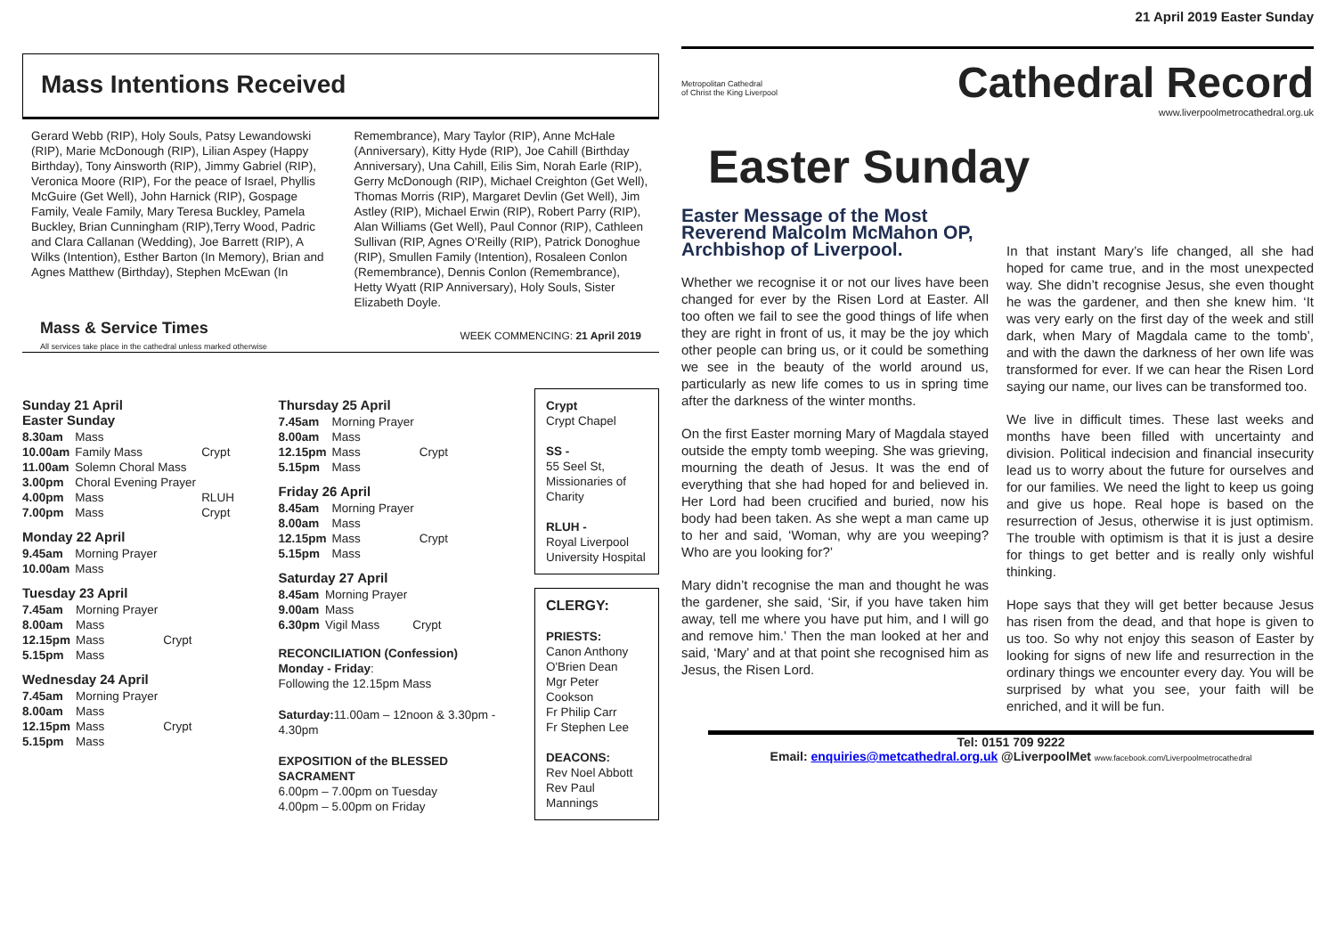21 April 2019 Easter Sunday
Metropolitan Cathedral
of Christ the King Liverpool
Cathedral Record
www.liverpoolmetrocathedral.org.uk
Easter Sunday
Easter Message of the Most Reverend Malcolm McMahon OP, Archbishop of Liverpool.
Whether we recognise it or not our lives have been changed for ever by the Risen Lord at Easter. All too often we fail to see the good things of life when they are right in front of us, it may be the joy which other people can bring us, or it could be something we see in the beauty of the world around us, particularly as new life comes to us in spring time after the darkness of the winter months.
On the first Easter morning Mary of Magdala stayed outside the empty tomb weeping. She was grieving, mourning the death of Jesus. It was the end of everything that she had hoped for and believed in. Her Lord had been crucified and buried, now his body had been taken. As she wept a man came up to her and said, ‘Woman, why are you weeping? Who are you looking for?’
Mary didn’t recognise the man and thought he was the gardener, she said, ‘Sir, if you have taken him away, tell me where you have put him, and I will go and remove him.’ Then the man looked at her and said, ‘Mary’ and at that point she recognised him as Jesus, the Risen Lord.
In that instant Mary’s life changed, all she had hoped for came true, and in the most unexpected way. She didn’t recognise Jesus, she even thought he was the gardener, and then she knew him. ‘It was very early on the first day of the week and still dark, when Mary of Magdala came to the tomb’, and with the dawn the darkness of her own life was transformed for ever. If we can hear the Risen Lord saying our name, our lives can be transformed too.
We live in difficult times. These last weeks and months have been filled with uncertainty and division. Political indecision and financial insecurity lead us to worry about the future for ourselves and for our families. We need the light to keep us going and give us hope. Real hope is based on the resurrection of Jesus, otherwise it is just optimism. The trouble with optimism is that it is just a desire for things to get better and is really only wishful thinking.
Hope says that they will get better because Jesus has risen from the dead, and that hope is given to us too. So why not enjoy this season of Easter by looking for signs of new life and resurrection in the ordinary things we encounter every day. You will be surprised by what you see, your faith will be enriched, and it will be fun.
Tel: 0151 709 9222
Email: enquiries@metcathedral.org.uk @LiverpoolMet www.facebook.com/Liverpoolmetrocathedral
Mass Intentions Received
Gerard Webb (RIP), Holy Souls, Patsy Lewandowski (RIP), Marie McDonough (RIP), Lilian Aspey (Happy Birthday), Tony Ainsworth (RIP), Jimmy Gabriel (RIP), Veronica Moore (RIP), For the peace of Israel, Phyllis McGuire (Get Well), John Harnick (RIP), Gospage Family, Veale Family, Mary Teresa Buckley, Pamela Buckley, Brian Cunningham (RIP),Terry Wood, Padric and Clara Callanan (Wedding), Joe Barrett (RIP), A Wilks (Intention), Esther Barton (In Memory), Brian and Agnes Matthew (Birthday), Stephen McEwan (In
Remembrance), Mary Taylor (RIP), Anne McHale (Anniversary), Kitty Hyde (RIP), Joe Cahill (Birthday Anniversary), Una Cahill, Eilis Sim, Norah Earle (RIP), Gerry McDonough (RIP), Michael Creighton (Get Well), Thomas Morris (RIP), Margaret Devlin (Get Well), Jim Astley (RIP), Michael Erwin (RIP), Robert Parry (RIP), Alan Williams (Get Well), Paul Connor (RIP), Cathleen Sullivan (RIP, Agnes O'Reilly (RIP), Patrick Donoghue (RIP), Smullen Family (Intention), Rosaleen Conlon (Remembrance), Dennis Conlon (Remembrance), Hetty Wyatt (RIP Anniversary), Holy Souls, Sister Elizabeth Doyle.
Mass & Service Times
All services take place in the cathedral unless marked otherwise
WEEK COMMENCING: 21 April 2019
Sunday 21 April
Easter Sunday
| 8.30am | Mass | |
| 10.00am | Family Mass | Crypt |
| 11.00am | Solemn Choral Mass | |
| 3.00pm | Choral Evening Prayer | |
| 4.00pm | Mass | RLUH |
| 7.00pm | Mass | Crypt |
Monday 22 April
| 9.45am | Morning Prayer |
| 10.00am | Mass |
Tuesday 23 April
| 7.45am | Morning Prayer | |
| 8.00am | Mass | |
| 12.15pm | Mass | Crypt |
| 5.15pm | Mass | |
Wednesday 24 April
| 7.45am | Morning Prayer | |
| 8.00am | Mass | |
| 12.15pm | Mass | Crypt |
| 5.15pm | Mass | |
Thursday 25 April
| 7.45am | Morning Prayer | |
| 8.00am | Mass | |
| 12.15pm | Mass | Crypt |
| 5.15pm | Mass | |
Friday 26 April
| 8.45am | Morning Prayer | |
| 8.00am | Mass | |
| 12.15pm | Mass | Crypt |
| 5.15pm | Mass | |
Saturday 27 April
| 8.45am | Morning Prayer | |
| 9.00am | Mass | |
| 6.30pm | Vigil Mass | Crypt |
RECONCILIATION (Confession)
Monday - Friday:
Following the 12.15pm Mass
Saturday: 11.00am – 12noon & 3.30pm - 4.30pm
EXPOSITION of the BLESSED SACRAMENT
6.00pm – 7.00pm on Tuesday
4.00pm – 5.00pm on Friday
Crypt
Crypt Chapel
SS -
55 Seel St, Missionaries of Charity
RLUH -
Royal Liverpool University Hospital
CLERGY:
PRIESTS:
Canon Anthony O'Brien Dean
Mgr Peter Cookson
Fr Philip Carr
Fr Stephen Lee
DEACONS:
Rev Noel Abbott
Rev Paul Mannings